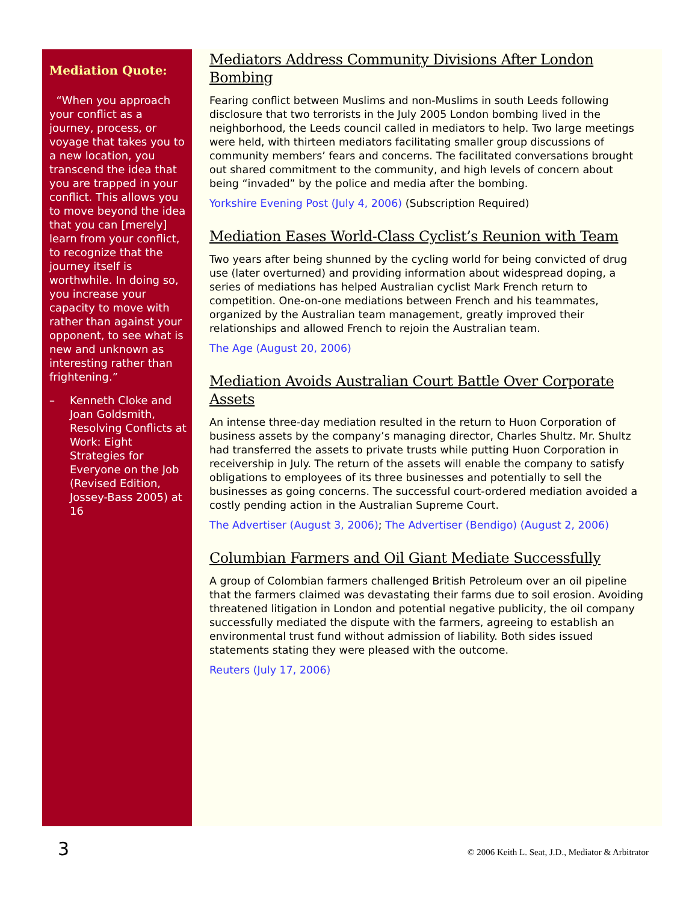Mediation Quote:
“When you approach your conflict as a journey, process, or voyage that takes you to a new location, you transcend the idea that you are trapped in your conflict. This allows you to move beyond the idea that you can [merely] learn from your conflict, to recognize that the journey itself is worthwhile. In doing so, you increase your capacity to move with rather than against your opponent, to see what is new and unknown as interesting rather than frightening.”
– Kenneth Cloke and Joan Goldsmith, Resolving Conflicts at Work: Eight Strategies for Everyone on the Job (Revised Edition, Jossey-Bass 2005) at 16
Mediators Address Community Divisions After London Bombing
Fearing conflict between Muslims and non-Muslims in south Leeds following disclosure that two terrorists in the July 2005 London bombing lived in the neighborhood, the Leeds council called in mediators to help. Two large meetings were held, with thirteen mediators facilitating smaller group discussions of community members’ fears and concerns. The facilitated conversations brought out shared commitment to the community, and high levels of concern about being “invaded” by the police and media after the bombing.
Yorkshire Evening Post (July 4, 2006) (Subscription Required)
Mediation Eases World-Class Cyclist’s Reunion with Team
Two years after being shunned by the cycling world for being convicted of drug use (later overturned) and providing information about widespread doping, a series of mediations has helped Australian cyclist Mark French return to competition. One-on-one mediations between French and his teammates, organized by the Australian team management, greatly improved their relationships and allowed French to rejoin the Australian team.
The Age (August 20, 2006)
Mediation Avoids Australian Court Battle Over Corporate Assets
An intense three-day mediation resulted in the return to Huon Corporation of business assets by the company’s managing director, Charles Shultz. Mr. Shultz had transferred the assets to private trusts while putting Huon Corporation in receivership in July. The return of the assets will enable the company to satisfy obligations to employees of its three businesses and potentially to sell the businesses as going concerns. The successful court-ordered mediation avoided a costly pending action in the Australian Supreme Court.
The Advertiser (August 3, 2006); The Advertiser (Bendigo) (August 2, 2006)
Columbian Farmers and Oil Giant Mediate Successfully
A group of Colombian farmers challenged British Petroleum over an oil pipeline that the farmers claimed was devastating their farms due to soil erosion. Avoiding threatened litigation in London and potential negative publicity, the oil company successfully mediated the dispute with the farmers, agreeing to establish an environmental trust fund without admission of liability. Both sides issued statements stating they were pleased with the outcome.
Reuters (July 17, 2006)
3 © 2006 Keith L. Seat, J.D., Mediator & Arbitrator